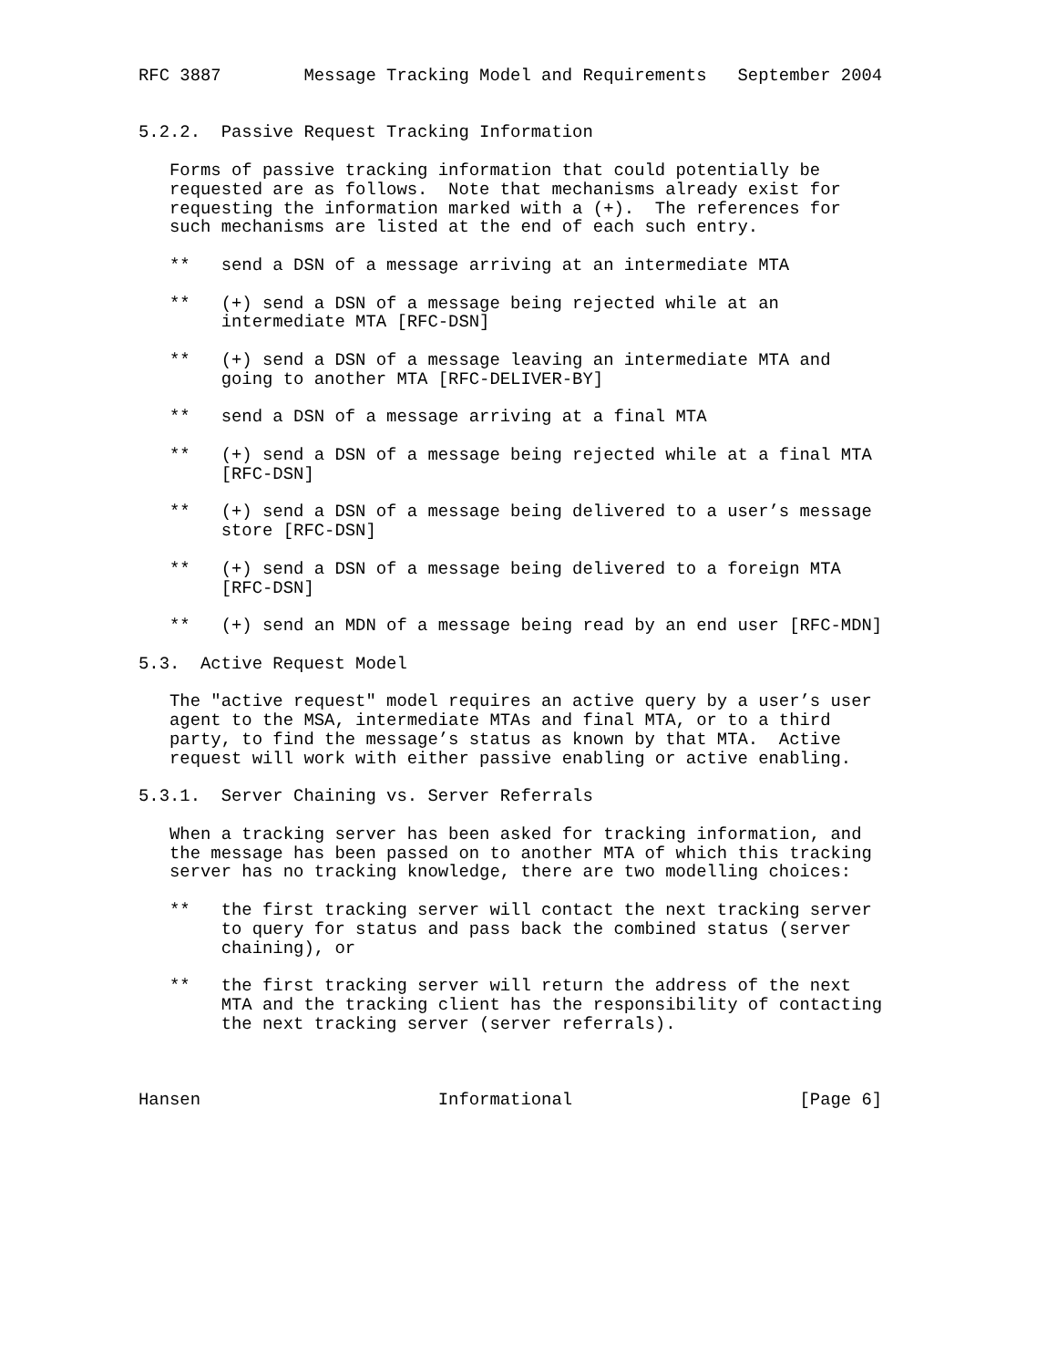RFC 3887        Message Tracking Model and Requirements   September 2004


5.2.2.  Passive Request Tracking Information

   Forms of passive tracking information that could potentially be
   requested are as follows.  Note that mechanisms already exist for
   requesting the information marked with a (+).  The references for
   such mechanisms are listed at the end of each such entry.

   **   send a DSN of a message arriving at an intermediate MTA

   **   (+) send a DSN of a message being rejected while at an
        intermediate MTA [RFC-DSN]

   **   (+) send a DSN of a message leaving an intermediate MTA and
        going to another MTA [RFC-DELIVER-BY]

   **   send a DSN of a message arriving at a final MTA

   **   (+) send a DSN of a message being rejected while at a final MTA
        [RFC-DSN]

   **   (+) send a DSN of a message being delivered to a user’s message
        store [RFC-DSN]

   **   (+) send a DSN of a message being delivered to a foreign MTA
        [RFC-DSN]

   **   (+) send an MDN of a message being read by an end user [RFC-MDN]

5.3.  Active Request Model

   The "active request" model requires an active query by a user’s user
   agent to the MSA, intermediate MTAs and final MTA, or to a third
   party, to find the message’s status as known by that MTA.  Active
   request will work with either passive enabling or active enabling.

5.3.1.  Server Chaining vs. Server Referrals

   When a tracking server has been asked for tracking information, and
   the message has been passed on to another MTA of which this tracking
   server has no tracking knowledge, there are two modelling choices:

   **   the first tracking server will contact the next tracking server
        to query for status and pass back the combined status (server
        chaining), or

   **   the first tracking server will return the address of the next
        MTA and the tracking client has the responsibility of contacting
        the next tracking server (server referrals).



Hansen                       Informational                      [Page 6]